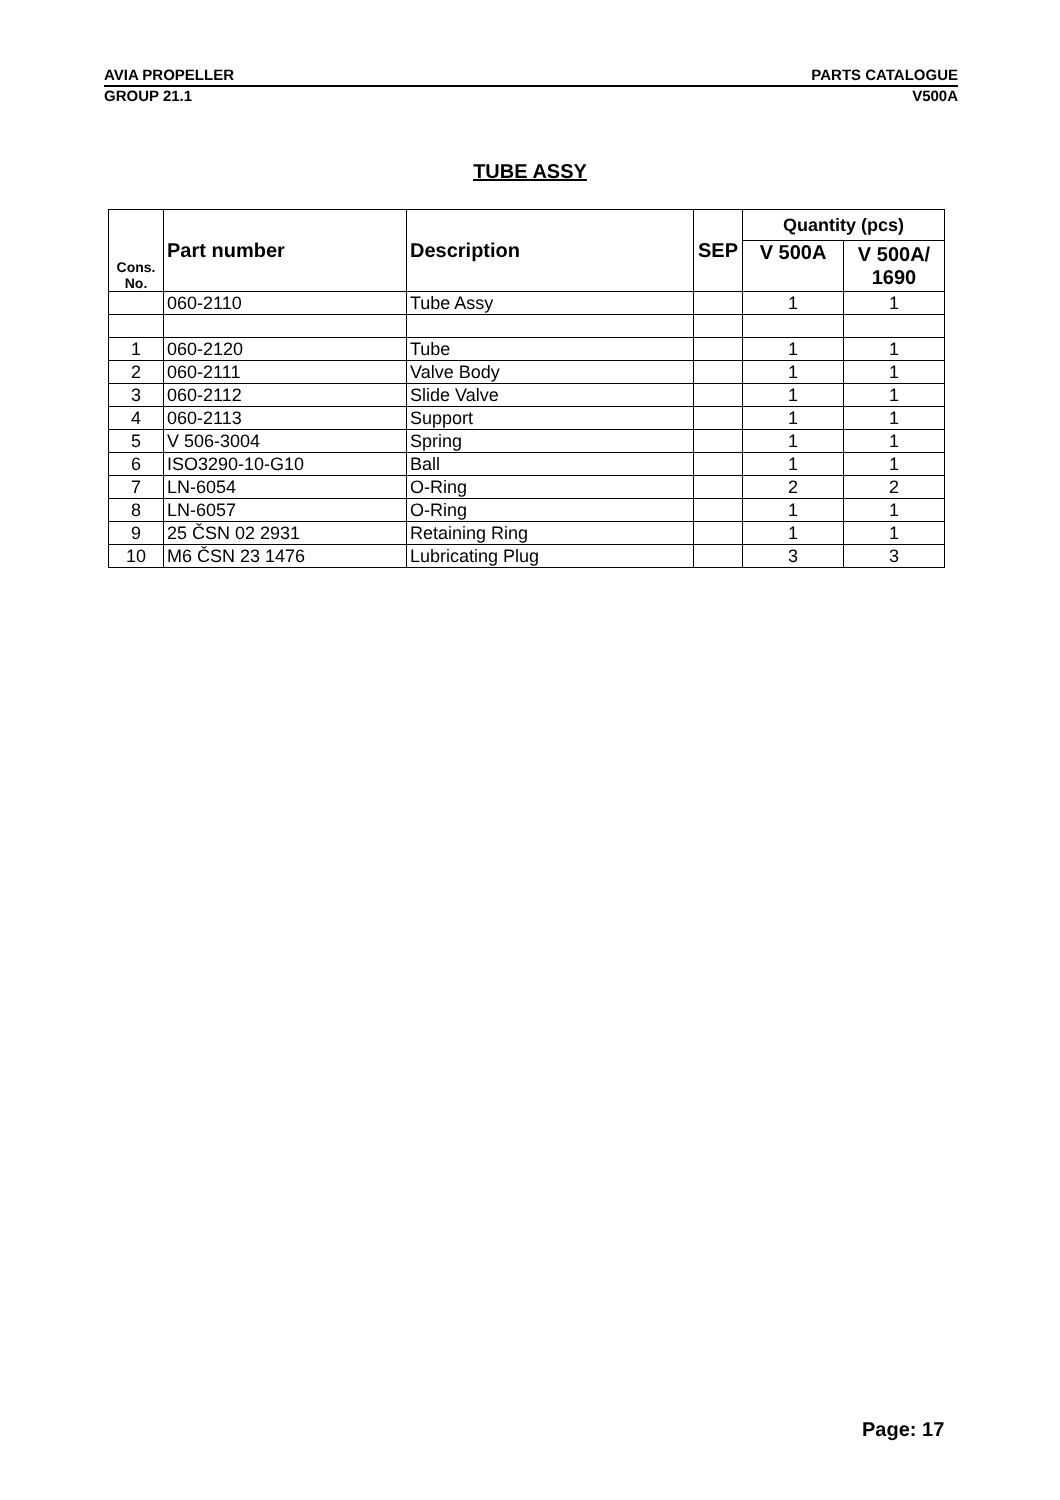AVIA PROPELLER PARTS CATALOGUE
GROUP 21.1 V500A
TUBE ASSY
| Cons. No. | Part number | Description | SEP | Quantity (pcs) | |
| --- | --- | --- | --- | --- | --- |
| | | | | V 500A | V 500A/ 1690 |
| | 060-2110 | Tube Assy | | 1 | 1 |
| 1 | 060-2120 | Tube | | 1 | 1 |
| 2 | 060-2111 | Valve Body | | 1 | 1 |
| 3 | 060-2112 | Slide Valve | | 1 | 1 |
| 4 | 060-2113 | Support | | 1 | 1 |
| 5 | V 506-3004 | Spring | | 1 | 1 |
| 6 | ISO3290-10-G10 | Ball | | 1 | 1 |
| 7 | LN-6054 | O-Ring | | 2 | 2 |
| 8 | LN-6057 | O-Ring | | 1 | 1 |
| 9 | 25 ČSN 02 2931 | Retaining Ring | | 1 | 1 |
| 10 | M6 ČSN 23 1476 | Lubricating Plug | | 3 | 3 |
Page: 17